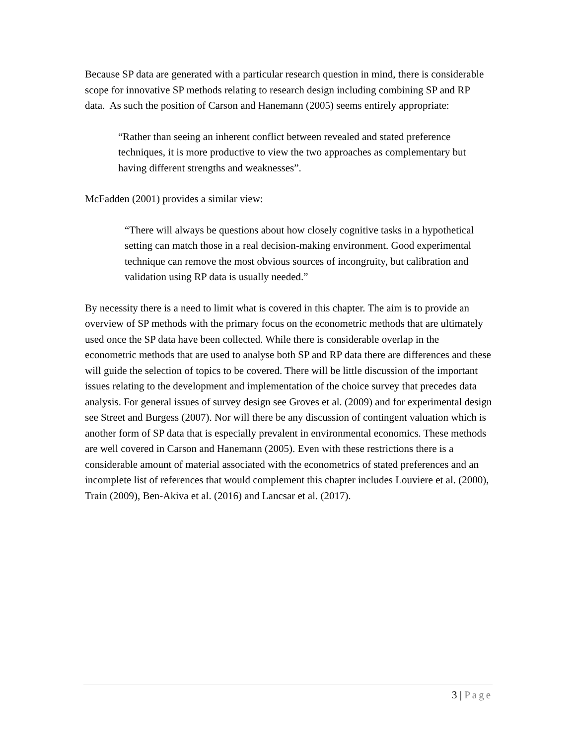Because SP data are generated with a particular research question in mind, there is considerable scope for innovative SP methods relating to research design including combining SP and RP data. As such the position of Carson and Hanemann (2005) seems entirely appropriate:
“Rather than seeing an inherent conflict between revealed and stated preference techniques, it is more productive to view the two approaches as complementary but having different strengths and weaknesses”.
McFadden (2001) provides a similar view:
“There will always be questions about how closely cognitive tasks in a hypothetical setting can match those in a real decision-making environment. Good experimental technique can remove the most obvious sources of incongruity, but calibration and validation using RP data is usually needed.”
By necessity there is a need to limit what is covered in this chapter. The aim is to provide an overview of SP methods with the primary focus on the econometric methods that are ultimately used once the SP data have been collected. While there is considerable overlap in the econometric methods that are used to analyse both SP and RP data there are differences and these will guide the selection of topics to be covered. There will be little discussion of the important issues relating to the development and implementation of the choice survey that precedes data analysis. For general issues of survey design see Groves et al. (2009) and for experimental design see Street and Burgess (2007). Nor will there be any discussion of contingent valuation which is another form of SP data that is especially prevalent in environmental economics. These methods are well covered in Carson and Hanemann (2005). Even with these restrictions there is a considerable amount of material associated with the econometrics of stated preferences and an incomplete list of references that would complement this chapter includes Louviere et al. (2000), Train (2009), Ben-Akiva et al. (2016) and Lancsar et al. (2017).
3 | Page